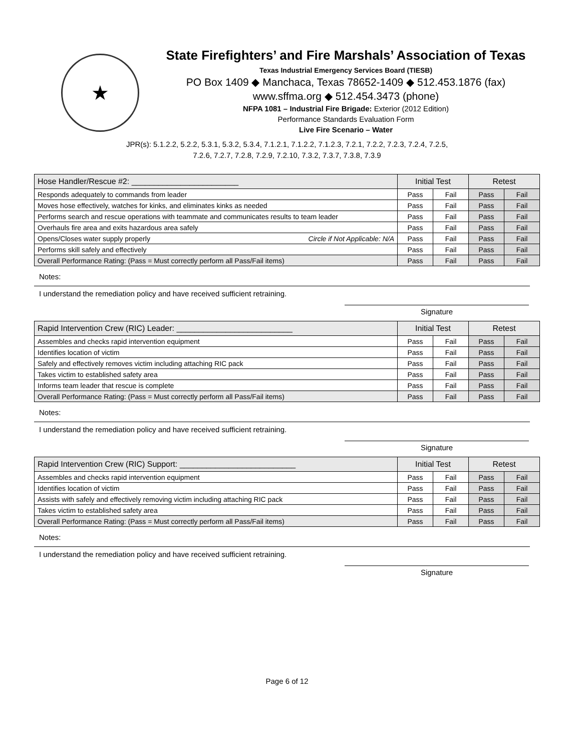★
State Firefighters’ and Fire Marshals’ Association of Texas
Texas Industrial Emergency Services Board (TIESB)
PO Box 1409 ◆ Manchaca, Texas 78652-1409 ◆ 512.453.1876 (fax)
www.sffma.org ◆ 512.454.3473 (phone)
NFPA 1081 – Industrial Fire Brigade: Exterior (2012 Edition)
Performance Standards Evaluation Form
Live Fire Scenario – Water
JPR(s): 5.1.2.2, 5.2.2, 5.3.1, 5.3.2, 5.3.4, 7.1.2.1, 7.1.2.2, 7.1.2.3, 7.2.1, 7.2.2, 7.2.3, 7.2.4, 7.2.5,
7.2.6, 7.2.7, 7.2.8, 7.2.9, 7.2.10, 7.3.2, 7.3.7, 7.3.8, 7.3.9
| Hose Handler/Rescue #2: ________________________ | Initial Test | | Retest | |
| --- | --- | --- | --- | --- |
| Responds adequately to commands from leader | Pass | Fail | Pass | Fail |
| Moves hose effectively, watches for kinks, and eliminates kinks as needed | Pass | Fail | Pass | Fail |
| Performs search and rescue operations with teammate and communicates results to team leader | Pass | Fail | Pass | Fail |
| Overhauls fire area and exits hazardous area safely | Pass | Fail | Pass | Fail |
| Opens/Closes water supply properly Circle if Not Applicable: N/A | Pass | Fail | Pass | Fail |
| Performs skill safely and effectively | Pass | Fail | Pass | Fail |
| Overall Performance Rating: (Pass = Must correctly perform all Pass/Fail items) | Pass | Fail | Pass | Fail |
Notes:
I understand the remediation policy and have received sufficient retraining.
Signature
| Rapid Intervention Crew (RIC) Leader: __________________________ | Initial Test | | Retest | |
| --- | --- | --- | --- | --- |
| Assembles and checks rapid intervention equipment | Pass | Fail | Pass | Fail |
| Identifies location of victim | Pass | Fail | Pass | Fail |
| Safely and effectively removes victim including attaching RIC pack | Pass | Fail | Pass | Fail |
| Takes victim to established safety area | Pass | Fail | Pass | Fail |
| Informs team leader that rescue is complete | Pass | Fail | Pass | Fail |
| Overall Performance Rating: (Pass = Must correctly perform all Pass/Fail items) | Pass | Fail | Pass | Fail |
Notes:
I understand the remediation policy and have received sufficient retraining.
Signature
| Rapid Intervention Crew (RIC) Support: __________________________ | Initial Test | | Retest | |
| --- | --- | --- | --- | --- |
| Assembles and checks rapid intervention equipment | Pass | Fail | Pass | Fail |
| Identifies location of victim | Pass | Fail | Pass | Fail |
| Assists with safely and effectively removing victim including attaching RIC pack | Pass | Fail | Pass | Fail |
| Takes victim to established safety area | Pass | Fail | Pass | Fail |
| Overall Performance Rating: (Pass = Must correctly perform all Pass/Fail items) | Pass | Fail | Pass | Fail |
Notes:
I understand the remediation policy and have received sufficient retraining.
Signature
Page 6 of 12